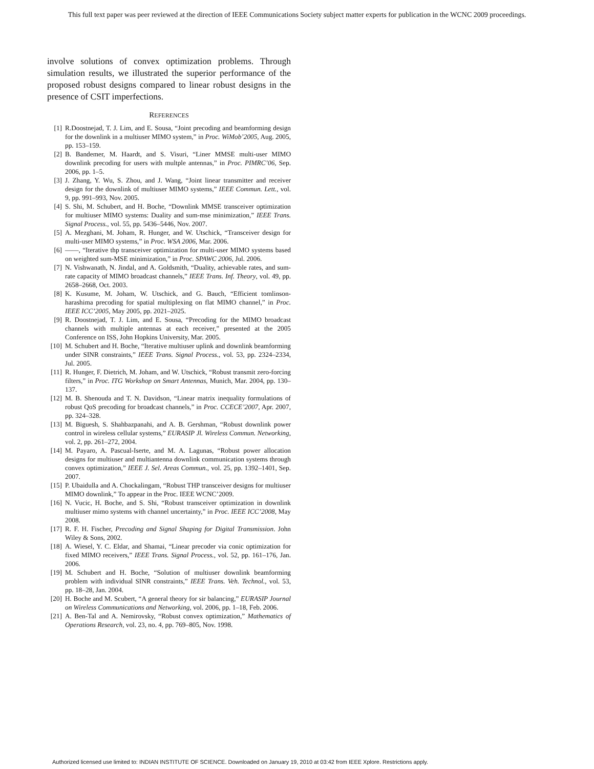This full text paper was peer reviewed at the direction of IEEE Communications Society subject matter experts for publication in the WCNC 2009 proceedings.
involve solutions of convex optimization problems. Through simulation results, we illustrated the superior performance of the proposed robust designs compared to linear robust designs in the presence of CSIT imperfections.
REFERENCES
[1] R.Doostnejad, T. J. Lim, and E. Sousa, “Joint precoding and beamforming design for the downlink in a multiuser MIMO system,” in Proc. WiMob’2005, Aug. 2005, pp. 153–159.
[2] B. Bandemer, M. Haardt, and S. Visuri, “Liner MMSE multi-user MIMO downlink precoding for users with multple antennas,” in Proc. PIMRC’06, Sep. 2006, pp. 1–5.
[3] J. Zhang, Y. Wu, S. Zhou, and J. Wang, “Joint linear transmitter and receiver design for the downlink of multiuser MIMO systems,” IEEE Commun. Lett., vol. 9, pp. 991–993, Nov. 2005.
[4] S. Shi, M. Schubert, and H. Boche, “Downlink MMSE transceiver optimization for multiuser MIMO systems: Duality and sum-mse minimization,” IEEE Trans. Signal Process., vol. 55, pp. 5436–5446, Nov. 2007.
[5] A. Mezghani, M. Joham, R. Hunger, and W. Utschick, “Transceiver design for multi-user MIMO systems,” in Proc. WSA 2006, Mar. 2006.
[6] ——, “Iterative thp transceiver optimization for multi-user MIMO systems based on weighted sum-MSE minimization,” in Proc. SPAWC 2006, Jul. 2006.
[7] N. Vishwanath, N. Jindal, and A. Goldsmith, “Duality, achievable rates, and sum-rate capacity of MIMO broadcast channels,” IEEE Trans. Inf. Theory, vol. 49, pp. 2658–2668, Oct. 2003.
[8] K. Kusume, M. Joham, W. Utschick, and G. Bauch, “Efficient tomlinson-harashima precoding for spatial multiplexing on flat MIMO channel,” in Proc. IEEE ICC’2005, May 2005, pp. 2021–2025.
[9] R. Doostnejad, T. J. Lim, and E. Sousa, “Precoding for the MIMO broadcast channels with multiple antennas at each receiver,” presented at the 2005 Conference on ISS, John Hopkins University, Mar. 2005.
[10] M. Schubert and H. Boche, “Iterative multiuser uplink and downlink beamforming under SINR constraints,” IEEE Trans. Signal Process., vol. 53, pp. 2324–2334, Jul. 2005.
[11] R. Hunger, F. Dietrich, M. Joham, and W. Utschick, “Robust transmit zero-forcing filters,” in Proc. ITG Workshop on Smart Antennas, Munich, Mar. 2004, pp. 130–137.
[12] M. B. Shenouda and T. N. Davidson, “Linear matrix inequality formulations of robust QoS precoding for broadcast channels,” in Proc. CCECE’2007, Apr. 2007, pp. 324–328.
[13] M. Biguesh, S. Shahbazpanahi, and A. B. Gershman, “Robust downlink power control in wireless cellular systems,” EURASIP Jl. Wireless Commun. Networking, vol. 2, pp. 261–272, 2004.
[14] M. Payaro, A. Pascual-Iserte, and M. A. Lagunas, “Robust power allocation designs for multiuser and multiantenna downlink communication systems through convex optimization,” IEEE J. Sel. Areas Commun., vol. 25, pp. 1392–1401, Sep. 2007.
[15] P. Ubaidulla and A. Chockalingam, “Robust THP transceiver designs for multiuser MIMO downlink,” To appear in the Proc. IEEE WCNC’2009.
[16] N. Vucic, H. Boche, and S. Shi, “Robust transceiver optimization in downlink multiuser mimo systems with channel uncertainty,” in Proc. IEEE ICC’2008, May 2008.
[17] R. F. H. Fischer, Precoding and Signal Shaping for Digital Transmission. John Wiley & Sons, 2002.
[18] A. Wiesel, Y. C. Eldar, and Shamai, “Linear precoder via conic optimization for fixed MIMO receivers,” IEEE Trans. Signal Process., vol. 52, pp. 161–176, Jan. 2006.
[19] M. Schubert and H. Boche, “Solution of multiuser downlink beamforming problem with individual SINR constraints,” IEEE Trans. Veh. Technol., vol. 53, pp. 18–28, Jan. 2004.
[20] H. Boche and M. Scubert, “A general theory for sir balancing,” EURASIP Journal on Wireless Communications and Networking, vol. 2006, pp. 1–18, Feb. 2006.
[21] A. Ben-Tal and A. Nemirovsky, “Robust convex optimization,” Mathematics of Operations Research, vol. 23, no. 4, pp. 769–805, Nov. 1998.
Authorized licensed use limited to: INDIAN INSTITUTE OF SCIENCE. Downloaded on January 19, 2010 at 03:42 from IEEE Xplore. Restrictions apply.